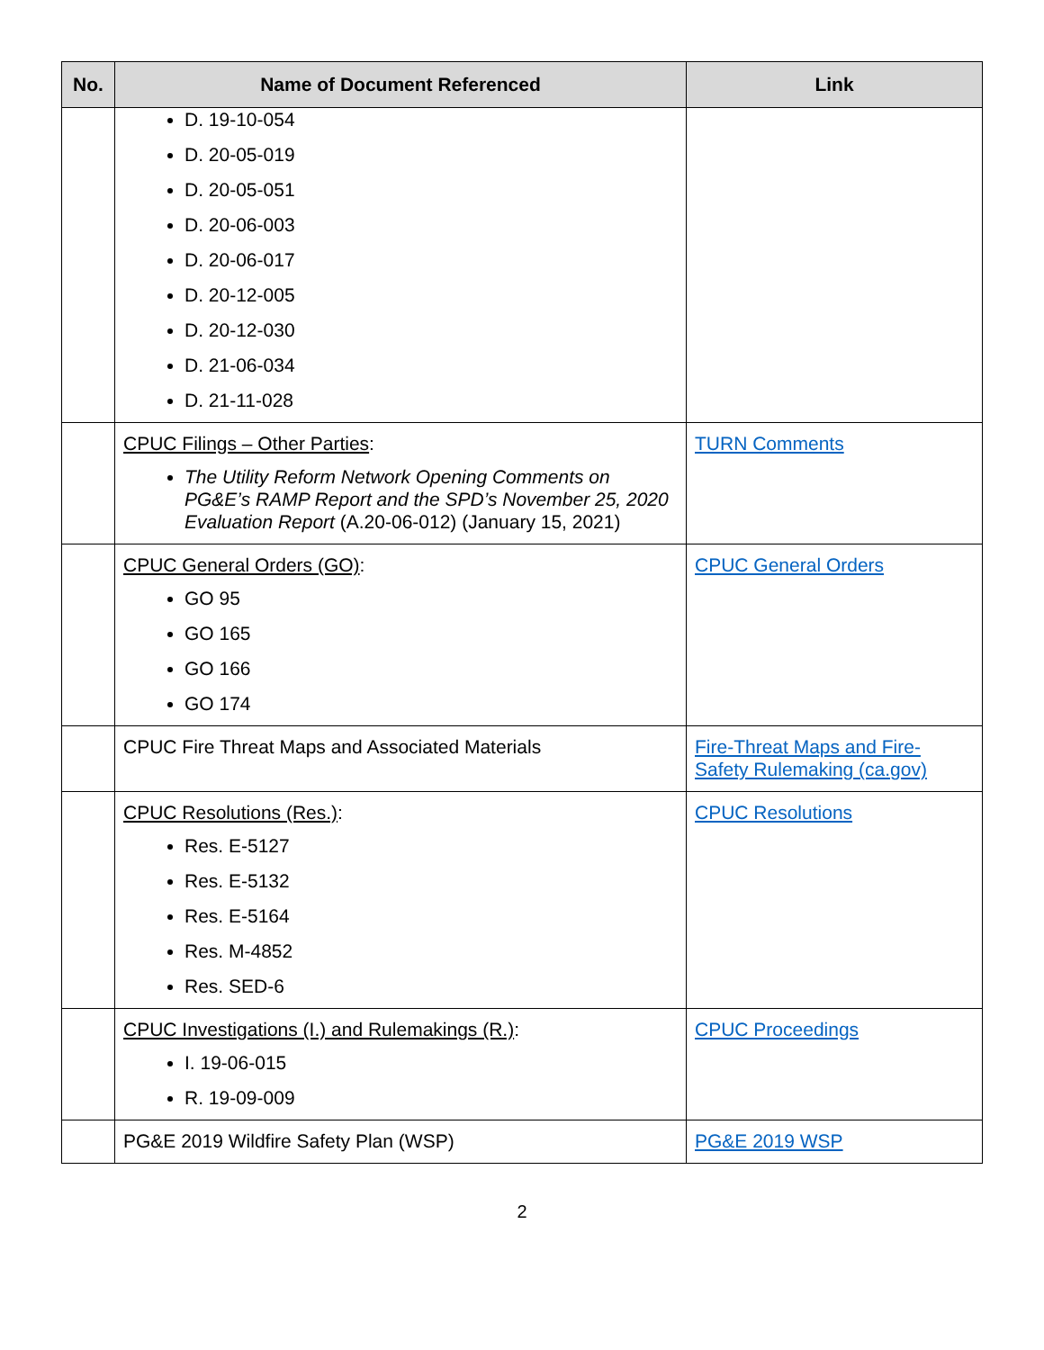| No. | Name of Document Referenced | Link |
| --- | --- | --- |
| | D. 19-10-054 D. 20-05-019 D. 20-05-051 D. 20-06-003 D. 20-06-017 D. 20-12-005 D. 20-12-030 D. 21-06-034 D. 21-11-028 | |
| | CPUC Filings – Other Parties : The Utility Reform Network Opening Comments on PG&E’s RAMP Report and the SPD’s November 25, 2020 Evaluation Report (A.20-06-012) (January 15, 2021) | TURN Comments |
| | CPUC General Orders (GO) : GO 95 GO 165 GO 166 GO 174 | CPUC General Orders |
| | CPUC Fire Threat Maps and Associated Materials | Fire-Threat Maps and Fire-Safety Rulemaking (ca.gov) |
| | CPUC Resolutions (Res.) : Res. E-5127 Res. E-5132 Res. E-5164 Res. M-4852 Res. SED-6 | CPUC Resolutions |
| | CPUC Investigations (I.) and Rulemakings (R.) : I. 19-06-015 R. 19-09-009 | CPUC Proceedings |
| | PG&E 2019 Wildfire Safety Plan (WSP) | PG&E 2019 WSP |
2